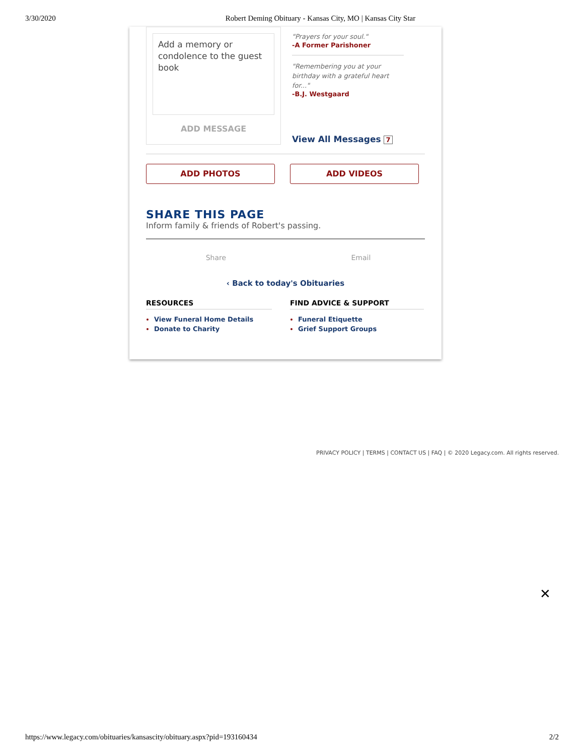3/30/2020 Robert Deming Obituary - Kansas City, MO | Kansas City Star
Add a memory or condolence to the guest book
ADD MESSAGE
"Prayers for your soul."
-A Former Parishoner
"Remembering you at your birthday with a grateful heart for..."
-B.J. Westgaard
View All Messages 7
ADD PHOTOS ADD VIDEOS
SHARE THIS PAGE
Inform family & friends of Robert's passing.
Share Email
‹ Back to today's Obituaries
RESOURCES
View Funeral Home Details
Donate to Charity
FIND ADVICE & SUPPORT
Funeral Etiquette
Grief Support Groups
PRIVACY POLICY | TERMS | CONTACT US | FAQ | © 2020 Legacy.com. All rights reserved.
✕
https://www.legacy.com/obituaries/kansascity/obituary.aspx?pid=193160434 2/2